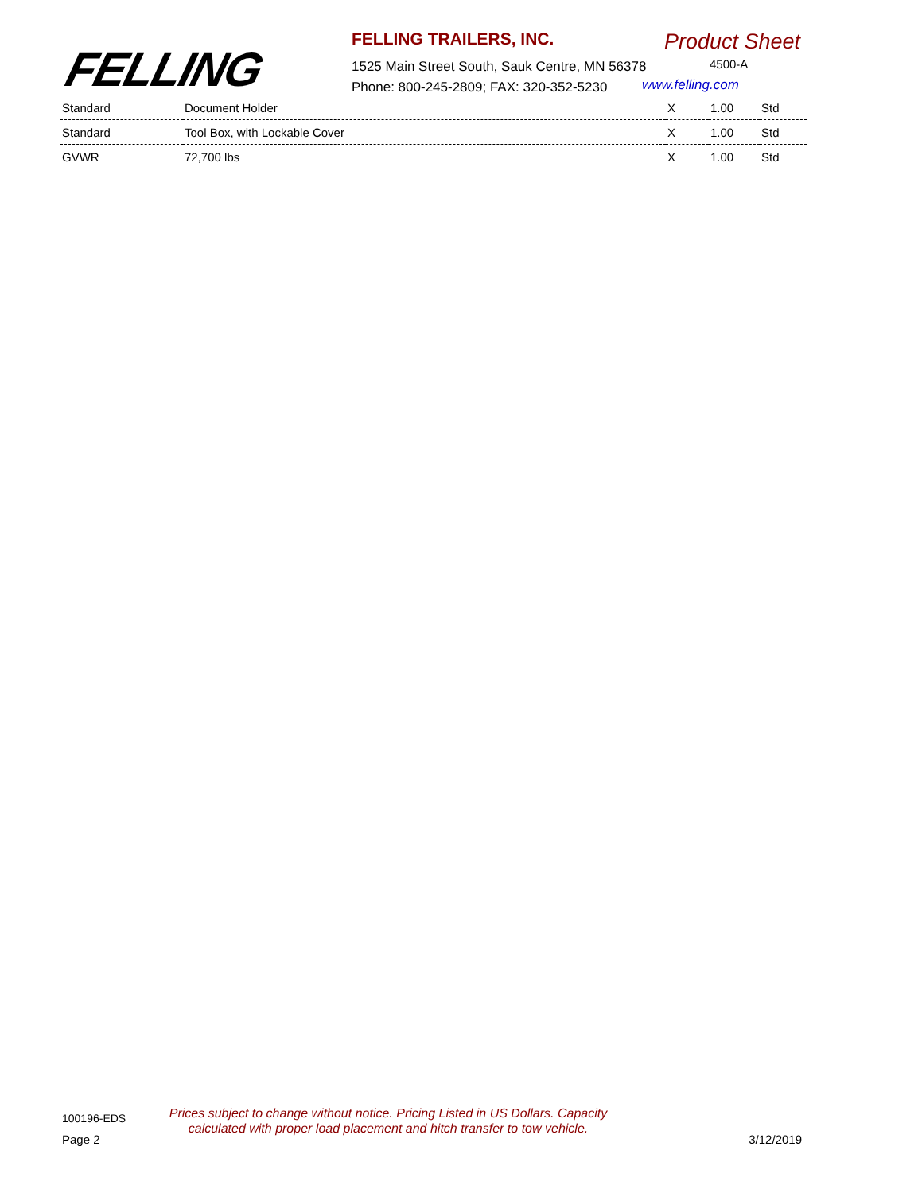FELLING
FELLING TRAILERS, INC. Product Sheet
1525 Main Street South, Sauk Centre, MN 56378
Phone: 800-245-2809; FAX: 320-352-5230
4500-A
www.felling.com
| Standard | Document Holder | X | 1.00 | Std |
| Standard | Tool Box, with Lockable Cover | X | 1.00 | Std |
| GVWR | 72,700 lbs | X | 1.00 | Std |
100196-EDS
Prices subject to change without notice. Pricing Listed in US Dollars. Capacity calculated with proper load placement and hitch transfer to tow vehicle.
Page 2 3/12/2019